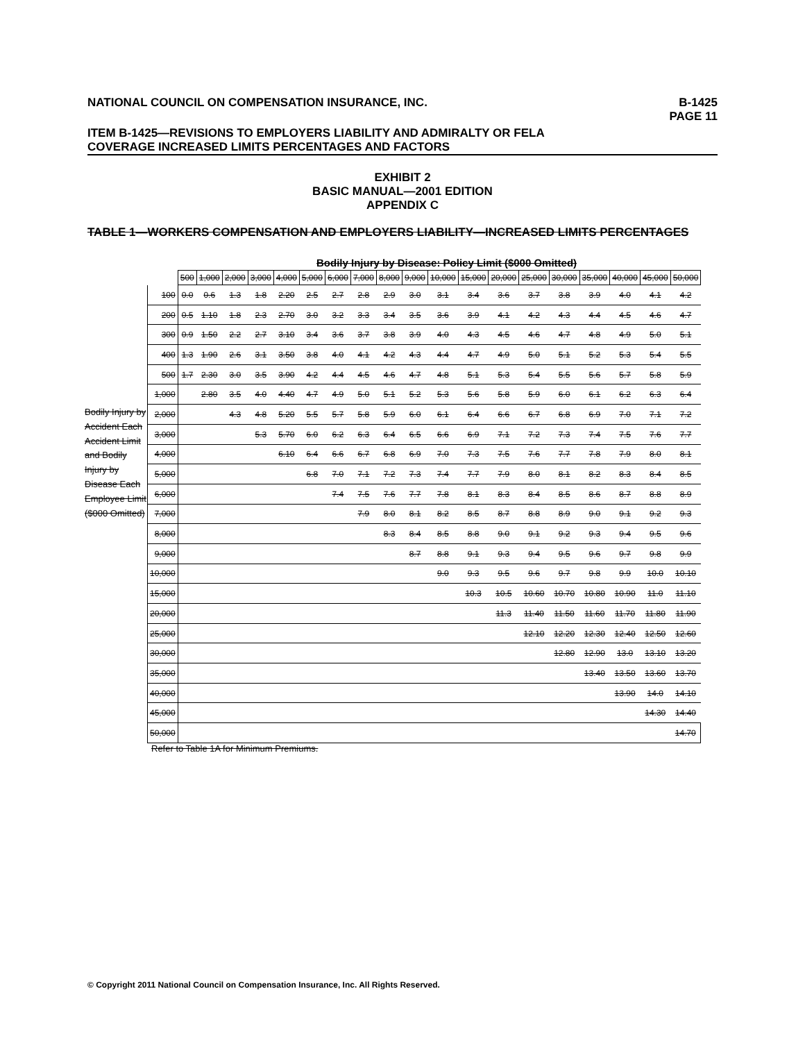NATIONAL COUNCIL ON COMPENSATION INSURANCE, INC. B-1425
PAGE 11
ITEM B-1425—REVISIONS TO EMPLOYERS LIABILITY AND ADMIRALTY OR FELA
COVERAGE INCREASED LIMITS PERCENTAGES AND FACTORS
EXHIBIT 2
BASIC MANUAL—2001 EDITION
APPENDIX C
TABLE 1—WORKERS COMPENSATION AND EMPLOYERS LIABILITY—INCREASED LIMITS PERCENTAGES
Bodily Injury by Disease: Policy Limit ($000 Omitted)
Bodily Injury by Accident Each Accident Limit and Bodily Injury by Disease Each Employee Limit ($000 Omitted)
| | 500 | 1,000 | 2,000 | 3,000 | 4,000 | 5,000 | 6,000 | 7,000 | 8,000 | 9,000 | 10,000 | 15,000 | 20,000 | 25,000 | 30,000 | 35,000 | 40,000 | 45,000 | 50,000 |
| --- | --- | --- | --- | --- | --- | --- | --- | --- | --- | --- | --- | --- | --- | --- | --- | --- | --- | --- | --- |
| 100 | 0.0 | 0.6 | 1.3 | 1.8 | 2.20 | 2.5 | 2.7 | 2.8 | 2.9 | 3.0 | 3.1 | 3.4 | 3.6 | 3.7 | 3.8 | 3.9 | 4.0 | 4.1 | 4.2 |
| 200 | 0.5 | 1.10 | 1.8 | 2.3 | 2.70 | 3.0 | 3.2 | 3.3 | 3.4 | 3.5 | 3.6 | 3.9 | 4.1 | 4.2 | 4.3 | 4.4 | 4.5 | 4.6 | 4.7 |
| 300 | 0.9 | 1.50 | 2.2 | 2.7 | 3.10 | 3.4 | 3.6 | 3.7 | 3.8 | 3.9 | 4.0 | 4.3 | 4.5 | 4.6 | 4.7 | 4.8 | 4.9 | 5.0 | 5.1 |
| 400 | 1.3 | 1.90 | 2.6 | 3.1 | 3.50 | 3.8 | 4.0 | 4.1 | 4.2 | 4.3 | 4.4 | 4.7 | 4.9 | 5.0 | 5.1 | 5.2 | 5.3 | 5.4 | 5.5 |
| 500 | 1.7 | 2.30 | 3.0 | 3.5 | 3.90 | 4.2 | 4.4 | 4.5 | 4.6 | 4.7 | 4.8 | 5.1 | 5.3 | 5.4 | 5.5 | 5.6 | 5.7 | 5.8 | 5.9 |
| 1,000 | | 2.80 | 3.5 | 4.0 | 4.40 | 4.7 | 4.9 | 5.0 | 5.1 | 5.2 | 5.3 | 5.6 | 5.8 | 5.9 | 6.0 | 6.1 | 6.2 | 6.3 | 6.4 |
| 2,000 | | | 4.3 | 4.8 | 5.20 | 5.5 | 5.7 | 5.8 | 5.9 | 6.0 | 6.1 | 6.4 | 6.6 | 6.7 | 6.8 | 6.9 | 7.0 | 7.1 | 7.2 |
| 3,000 | | | | 5.3 | 5.70 | 6.0 | 6.2 | 6.3 | 6.4 | 6.5 | 6.6 | 6.9 | 7.1 | 7.2 | 7.3 | 7.4 | 7.5 | 7.6 | 7.7 |
| 4,000 | | | | | 6.10 | 6.4 | 6.6 | 6.7 | 6.8 | 6.9 | 7.0 | 7.3 | 7.5 | 7.6 | 7.7 | 7.8 | 7.9 | 8.0 | 8.1 |
| 5,000 | | | | | | 6.8 | 7.0 | 7.1 | 7.2 | 7.3 | 7.4 | 7.7 | 7.9 | 8.0 | 8.1 | 8.2 | 8.3 | 8.4 | 8.5 |
| 6,000 | | | | | | | 7.4 | 7.5 | 7.6 | 7.7 | 7.8 | 8.1 | 8.3 | 8.4 | 8.5 | 8.6 | 8.7 | 8.8 | 8.9 |
| 7,000 | | | | | | | | 7.9 | 8.0 | 8.1 | 8.2 | 8.5 | 8.7 | 8.8 | 8.9 | 9.0 | 9.1 | 9.2 | 9.3 |
| 8,000 | | | | | | | | | 8.3 | 8.4 | 8.5 | 8.8 | 9.0 | 9.1 | 9.2 | 9.3 | 9.4 | 9.5 | 9.6 |
| 9,000 | | | | | | | | | | 8.7 | 8.8 | 9.1 | 9.3 | 9.4 | 9.5 | 9.6 | 9.7 | 9.8 | 9.9 |
| 10,000 | | | | | | | | | | | 9.0 | 9.3 | 9.5 | 9.6 | 9.7 | 9.8 | 9.9 | 10.0 | 10.10 |
| 15,000 | | | | | | | | | | | | 10.3 | 10.5 | 10.60 | 10.70 | 10.80 | 10.90 | 11.0 | 11.10 |
| 20,000 | | | | | | | | | | | | | 11.3 | 11.40 | 11.50 | 11.60 | 11.70 | 11.80 | 11.90 |
| 25,000 | | | | | | | | | | | | | | 12.10 | 12.20 | 12.30 | 12.40 | 12.50 | 12.60 |
| 30,000 | | | | | | | | | | | | | | | 12.80 | 12.90 | 13.0 | 13.10 | 13.20 |
| 35,000 | | | | | | | | | | | | | | | | 13.40 | 13.50 | 13.60 | 13.70 |
| 40,000 | | | | | | | | | | | | | | | | | 13.90 | 14.0 | 14.10 |
| 45,000 | | | | | | | | | | | | | | | | | | 14.30 | 14.40 |
| 50,000 | | | | | | | | | | | | | | | | | | | 14.70 |
Refer to Table 1A for Minimum Premiums.
© Copyright 2011 National Council on Compensation Insurance, Inc. All Rights Reserved.